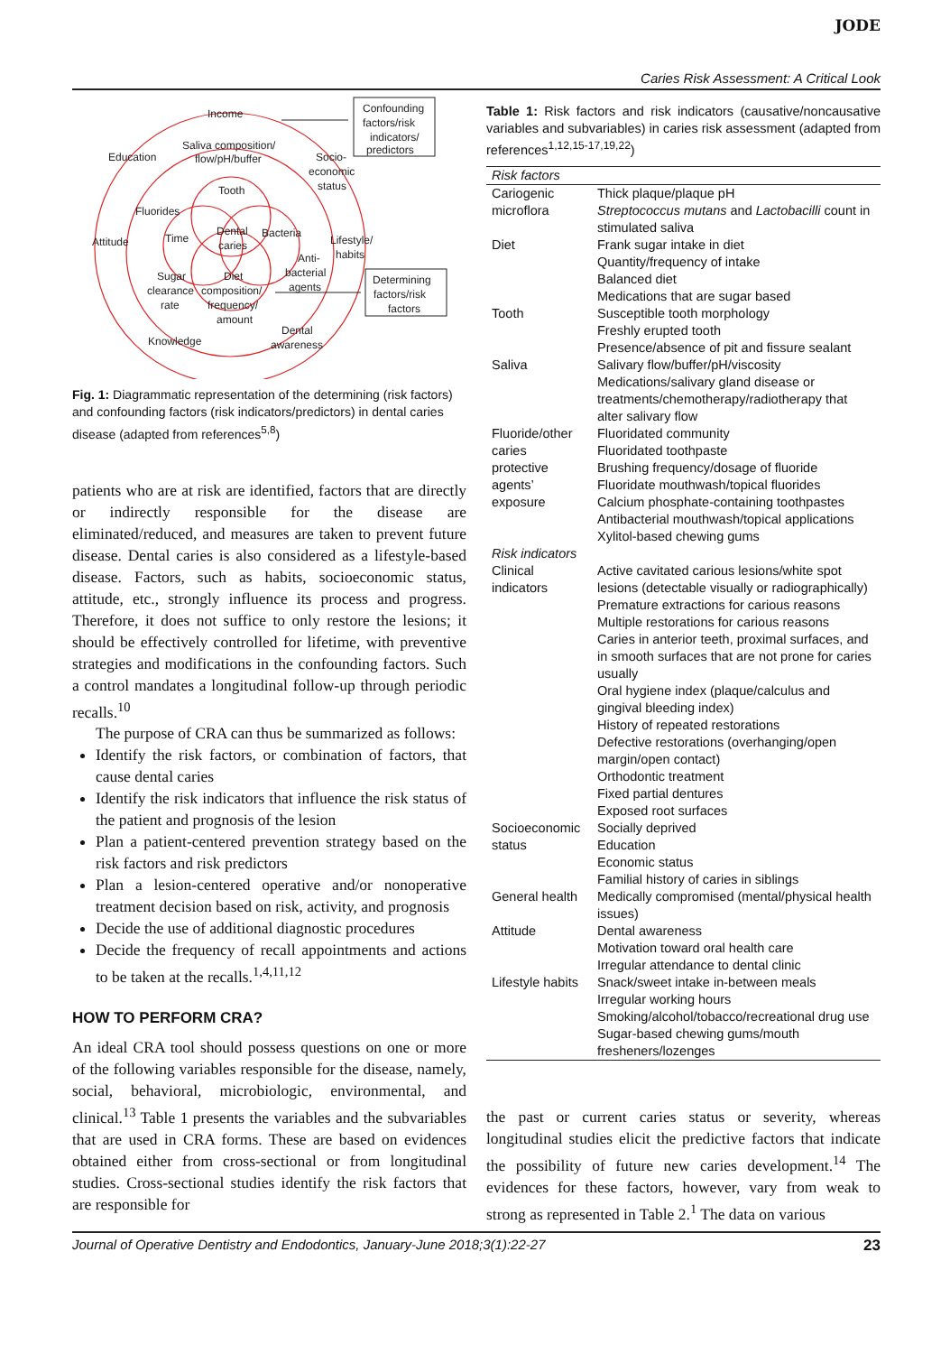JODE
Caries Risk Assessment: A Critical Look
Confounding
factors/risk
indicators/
predictors
Determining
factors/risk
factors
Income
Education
Saliva composition/
flow/pH/buffer
Socio-
economic
status
Tooth
Fluorides
Attitude
Time
Dental
caries
Bacteria
Lifestyle/
habits
Anti-
bacterial
agents
Sugar
clearance
rate
Diet
composition/
frequency/
amount
Knowledge
Dental
awareness
Fig. 1: Diagrammatic representation of the determining (risk factors) and confounding factors (risk indicators/predictors) in dental caries disease (adapted from references<sup>5,8</sup>)
patients who are at risk are identified, factors that are directly or indirectly responsible for the disease are eliminated/reduced, and measures are taken to prevent future disease. Dental caries is also considered as a lifestyle-based disease. Factors, such as habits, socioeconomic status, attitude, etc., strongly influence its process and progress. Therefore, it does not suffice to only restore the lesions; it should be effectively controlled for lifetime, with preventive strategies and modifications in the confounding factors. Such a control mandates a longitudinal follow-up through periodic recalls.<sup>10</sup>
The purpose of CRA can thus be summarized as follows:
Identify the risk factors, or combination of factors, that cause dental caries
Identify the risk indicators that influence the risk status of the patient and prognosis of the lesion
Plan a patient-centered prevention strategy based on the risk factors and risk predictors
Plan a lesion-centered operative and/or nonoperative treatment decision based on risk, activity, and prognosis
Decide the use of additional diagnostic procedures
Decide the frequency of recall appointments and actions to be taken at the recalls.<sup>1,4,11,12</sup>
HOW TO PERFORM CRA?
An ideal CRA tool should possess questions on one or more of the following variables responsible for the disease, namely, social, behavioral, microbiologic, environmental, and clinical.<sup>13</sup> Table 1 presents the variables and the subvariables that are used in CRA forms. These are based on evidences obtained either from cross-sectional or from longitudinal studies. Cross-sectional studies identify the risk factors that are responsible for
Table 1: Risk factors and risk indicators (causative/noncausative variables and subvariables) in caries risk assessment (adapted from references<sup>1,12,15-17,19,22</sup>)
| Risk factors | |
| Cariogenic microflora | Thick plaque/plaque pH Streptococcus mutans and Lactobacilli count in stimulated saliva |
| Diet | Frank sugar intake in diet Quantity/frequency of intake Balanced diet Medications that are sugar based |
| Tooth | Susceptible tooth morphology Freshly erupted tooth Presence/absence of pit and fissure sealant |
| Saliva | Salivary flow/buffer/pH/viscosity Medications/salivary gland disease or treatments/chemotherapy/radiotherapy that alter salivary flow |
| Fluoride/other caries protective agents’ exposure | Fluoridated community Fluoridated toothpaste Brushing frequency/dosage of fluoride Fluoridate mouthwash/topical fluorides Calcium phosphate-containing toothpastes Antibacterial mouthwash/topical applications Xylitol-based chewing gums |
| Risk indicators | |
| Clinical indicators | Active cavitated carious lesions/white spot lesions (detectable visually or radiographically) Premature extractions for carious reasons Multiple restorations for carious reasons Caries in anterior teeth, proximal surfaces, and in smooth surfaces that are not prone for caries usually Oral hygiene index (plaque/calculus and gingival bleeding index) History of repeated restorations Defective restorations (overhanging/open margin/open contact) Orthodontic treatment Fixed partial dentures Exposed root surfaces |
| Socioeconomic status | Socially deprived Education Economic status Familial history of caries in siblings |
| General health | Medically compromised (mental/physical health issues) |
| Attitude | Dental awareness Motivation toward oral health care Irregular attendance to dental clinic |
| Lifestyle habits | Snack/sweet intake in-between meals Irregular working hours Smoking/alcohol/tobacco/recreational drug use Sugar-based chewing gums/mouth fresheners/lozenges |
the past or current caries status or severity, whereas longitudinal studies elicit the predictive factors that indicate the possibility of future new caries development.<sup>14</sup> The evidences for these factors, however, vary from weak to strong as represented in Table 2.<sup>1</sup> The data on various
Journal of Operative Dentistry and Endodontics, January-June 2018;3(1):22-27 23